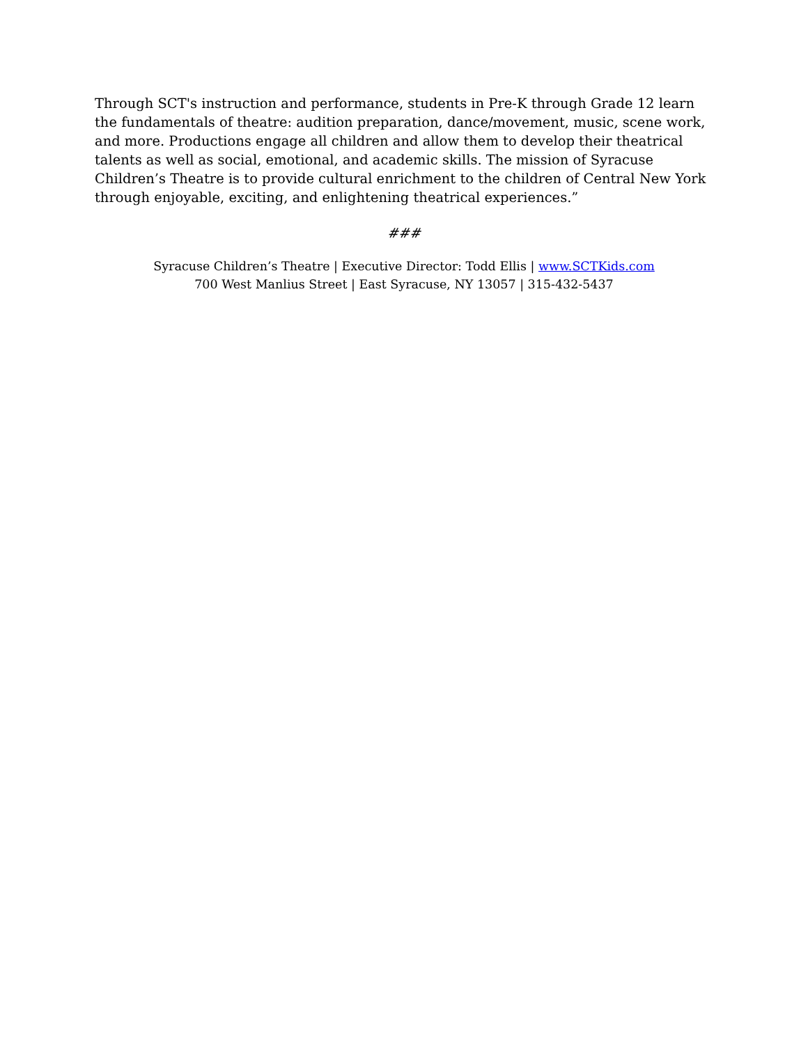Through SCT's instruction and performance, students in Pre-K through Grade 12 learn the fundamentals of theatre: audition preparation, dance/movement, music, scene work, and more. Productions engage all children and allow them to develop their theatrical talents as well as social, emotional, and academic skills. The mission of Syracuse Children’s Theatre is to provide cultural enrichment to the children of Central New York through enjoyable, exciting, and enlightening theatrical experiences.”
###
Syracuse Children’s Theatre | Executive Director: Todd Ellis | www.SCTKids.com
700 West Manlius Street | East Syracuse, NY 13057 | 315-432-5437